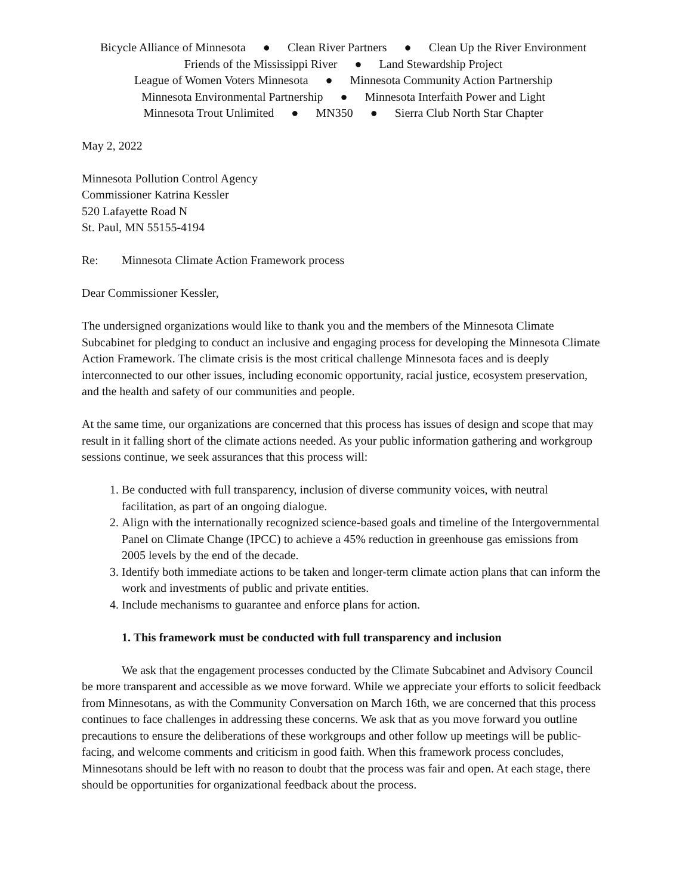Bicycle Alliance of Minnesota ● Clean River Partners ● Clean Up the River Environment
Friends of the Mississippi River ● Land Stewardship Project
League of Women Voters Minnesota ● Minnesota Community Action Partnership
Minnesota Environmental Partnership ● Minnesota Interfaith Power and Light
Minnesota Trout Unlimited ● MN350 ● Sierra Club North Star Chapter
May 2, 2022
Minnesota Pollution Control Agency
Commissioner Katrina Kessler
520 Lafayette Road N
St. Paul, MN 55155-4194
Re: Minnesota Climate Action Framework process
Dear Commissioner Kessler,
The undersigned organizations would like to thank you and the members of the Minnesota Climate Subcabinet for pledging to conduct an inclusive and engaging process for developing the Minnesota Climate Action Framework. The climate crisis is the most critical challenge Minnesota faces and is deeply interconnected to our other issues, including economic opportunity, racial justice, ecosystem preservation, and the health and safety of our communities and people.
At the same time, our organizations are concerned that this process has issues of design and scope that may result in it falling short of the climate actions needed. As your public information gathering and workgroup sessions continue, we seek assurances that this process will:
1. Be conducted with full transparency, inclusion of diverse community voices, with neutral facilitation, as part of an ongoing dialogue.
2. Align with the internationally recognized science-based goals and timeline of the Intergovernmental Panel on Climate Change (IPCC) to achieve a 45% reduction in greenhouse gas emissions from 2005 levels by the end of the decade.
3. Identify both immediate actions to be taken and longer-term climate action plans that can inform the work and investments of public and private entities.
4. Include mechanisms to guarantee and enforce plans for action.
1. This framework must be conducted with full transparency and inclusion
We ask that the engagement processes conducted by the Climate Subcabinet and Advisory Council be more transparent and accessible as we move forward. While we appreciate your efforts to solicit feedback from Minnesotans, as with the Community Conversation on March 16th, we are concerned that this process continues to face challenges in addressing these concerns. We ask that as you move forward you outline precautions to ensure the deliberations of these workgroups and other follow up meetings will be public-facing, and welcome comments and criticism in good faith. When this framework process concludes, Minnesotans should be left with no reason to doubt that the process was fair and open. At each stage, there should be opportunities for organizational feedback about the process.